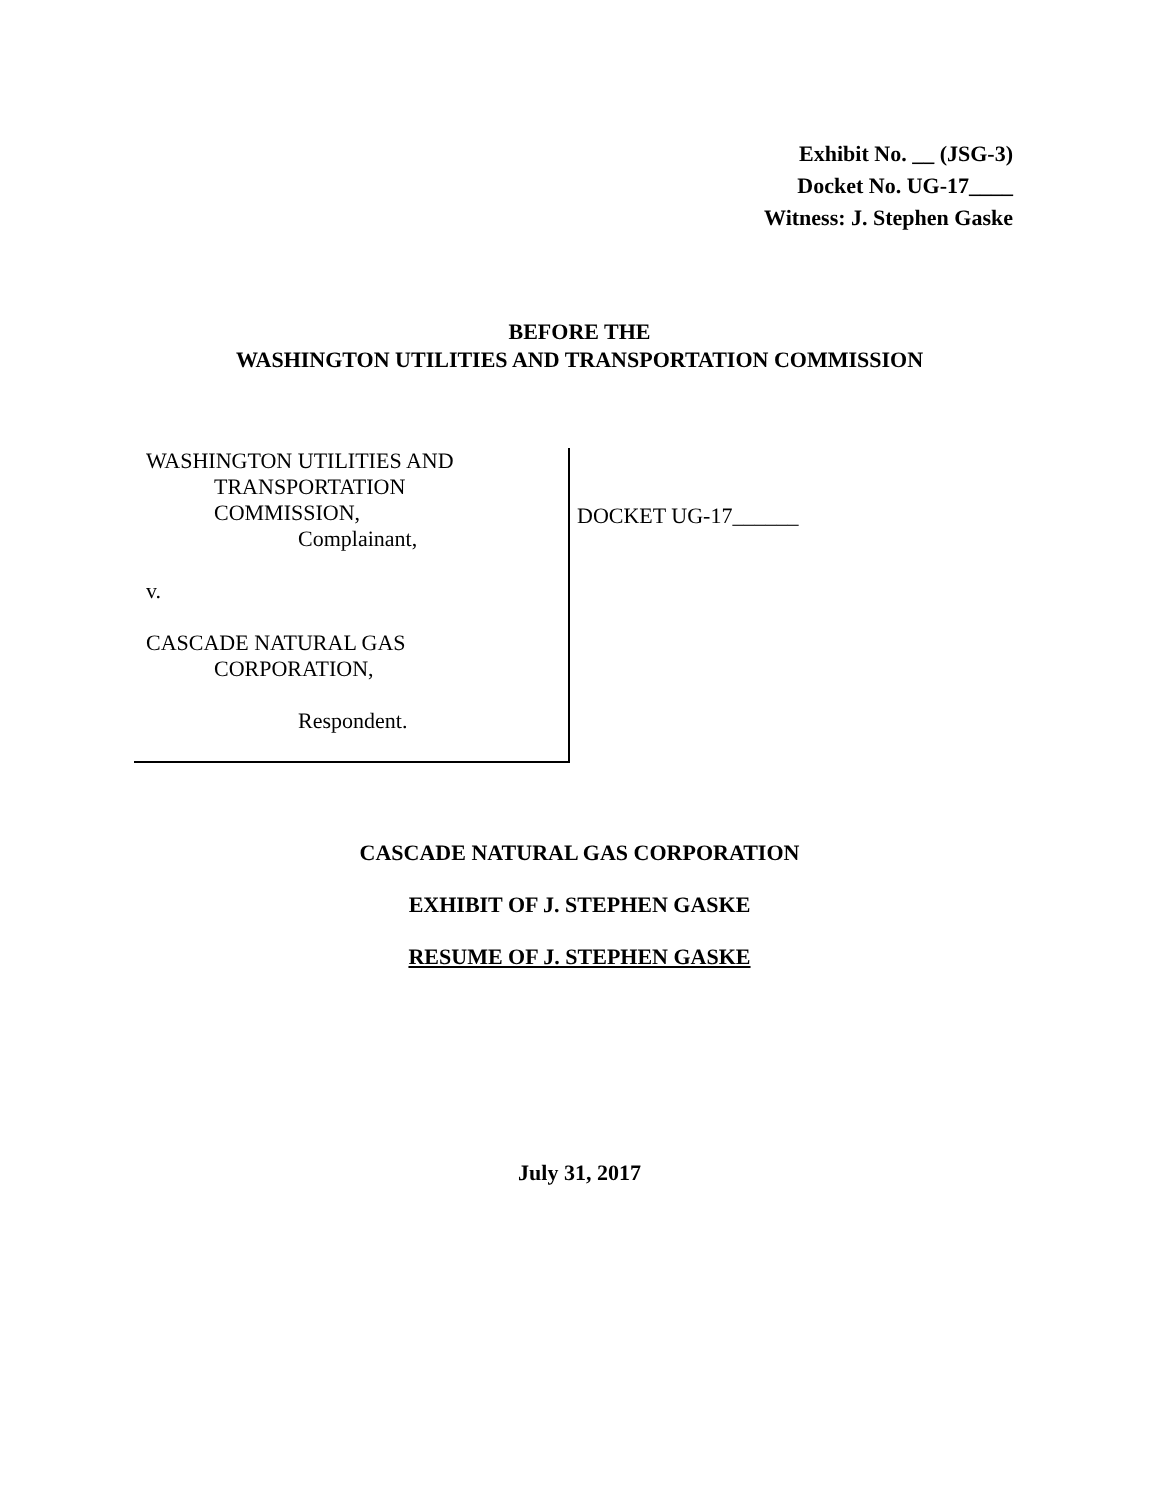Exhibit No. __ (JSG-3)
Docket No. UG-17____
Witness: J. Stephen Gaske
BEFORE THE
WASHINGTON UTILITIES AND TRANSPORTATION COMMISSION
WASHINGTON UTILITIES AND
TRANSPORTATION
COMMISSION,
Complainant,
v.
CASCADE NATURAL GAS
CORPORATION,
Respondent.
DOCKET UG-17______
CASCADE NATURAL GAS CORPORATION
EXHIBIT OF J. STEPHEN GASKE
RESUME OF J. STEPHEN GASKE
July 31, 2017